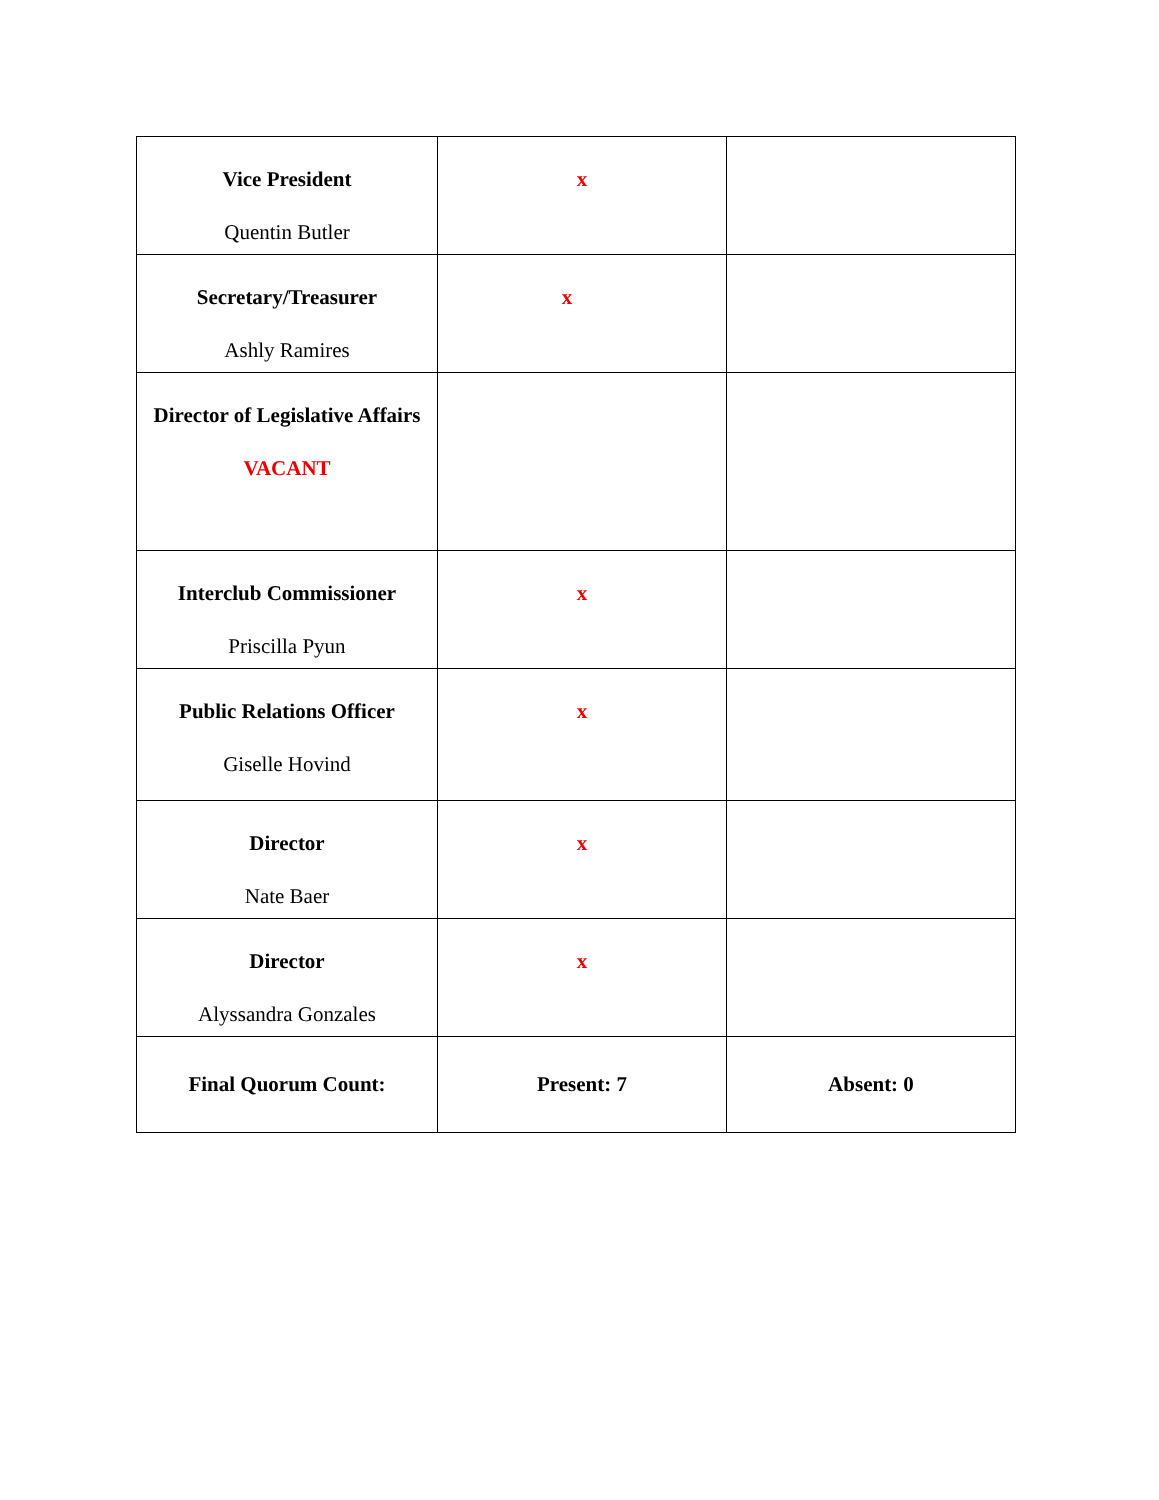| Vice President Quentin Butler | x | |
| Secretary/Treasurer Ashly Ramires | x | |
| Director of Legislative Affairs VACANT | | |
| Interclub Commissioner Priscilla Pyun | x | |
| Public Relations Officer Giselle Hovind | x | |
| Director Nate Baer | x | |
| Director Alyssandra Gonzales | x | |
| Final Quorum Count: | Present: 7 | Absent: 0 |